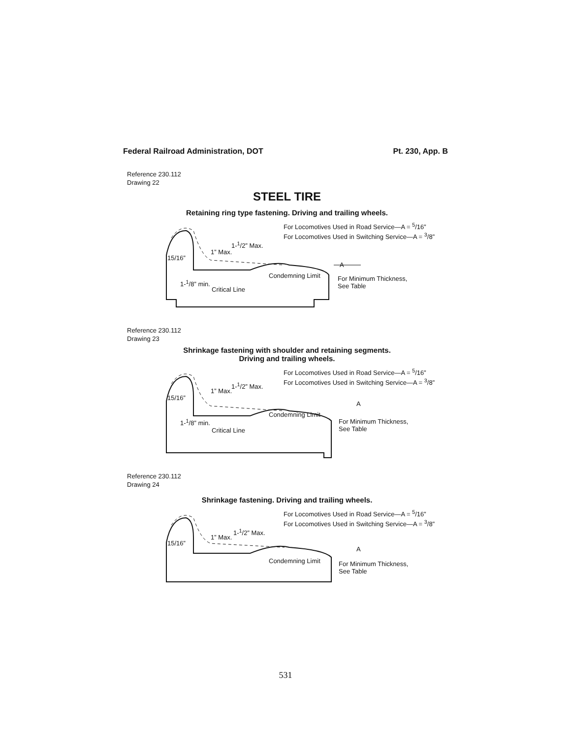Federal Railroad Administration, DOT Pt. 230, App. B
Reference 230.112
Drawing 22
STEEL TIRE
Retaining ring type fastening. Driving and trailing wheels.
For Locomotives Used in Road Service—A = <sup>5</sup>/16”
For Locomotives Used in Switching Service—A = <sup>3</sup>/8”
1-<sup>1</sup>/2” Max.
1” Max.
15/16”
A
Condemning Limit For Minimum Thickness,
See Table 1-<sup>1</sup>/8” min.
Critical Line
Reference 230.112
Drawing 23
Shrinkage fastening with shoulder and retaining segments.
Driving and trailing wheels.
For Locomotives Used in Road Service—A = <sup>5</sup>/16”
For Locomotives Used in Switching Service—A = <sup>3</sup>/8”
1-<sup>1</sup>/2” Max.
1” Max.
15/16”
A
Condemning Limit
For Minimum Thickness,
See Table
1-<sup>1</sup>/8” min.
Critical Line
Reference 230.112
Drawing 24
Shrinkage fastening. Driving and trailing wheels.
For Locomotives Used in Road Service—A = <sup>5</sup>/16”
For Locomotives Used in Switching Service—A = <sup>3</sup>/8”
1-<sup>1</sup>/2” Max.
1” Max.
15/16”
A
Condemning Limit For Minimum Thickness,
See Table
531